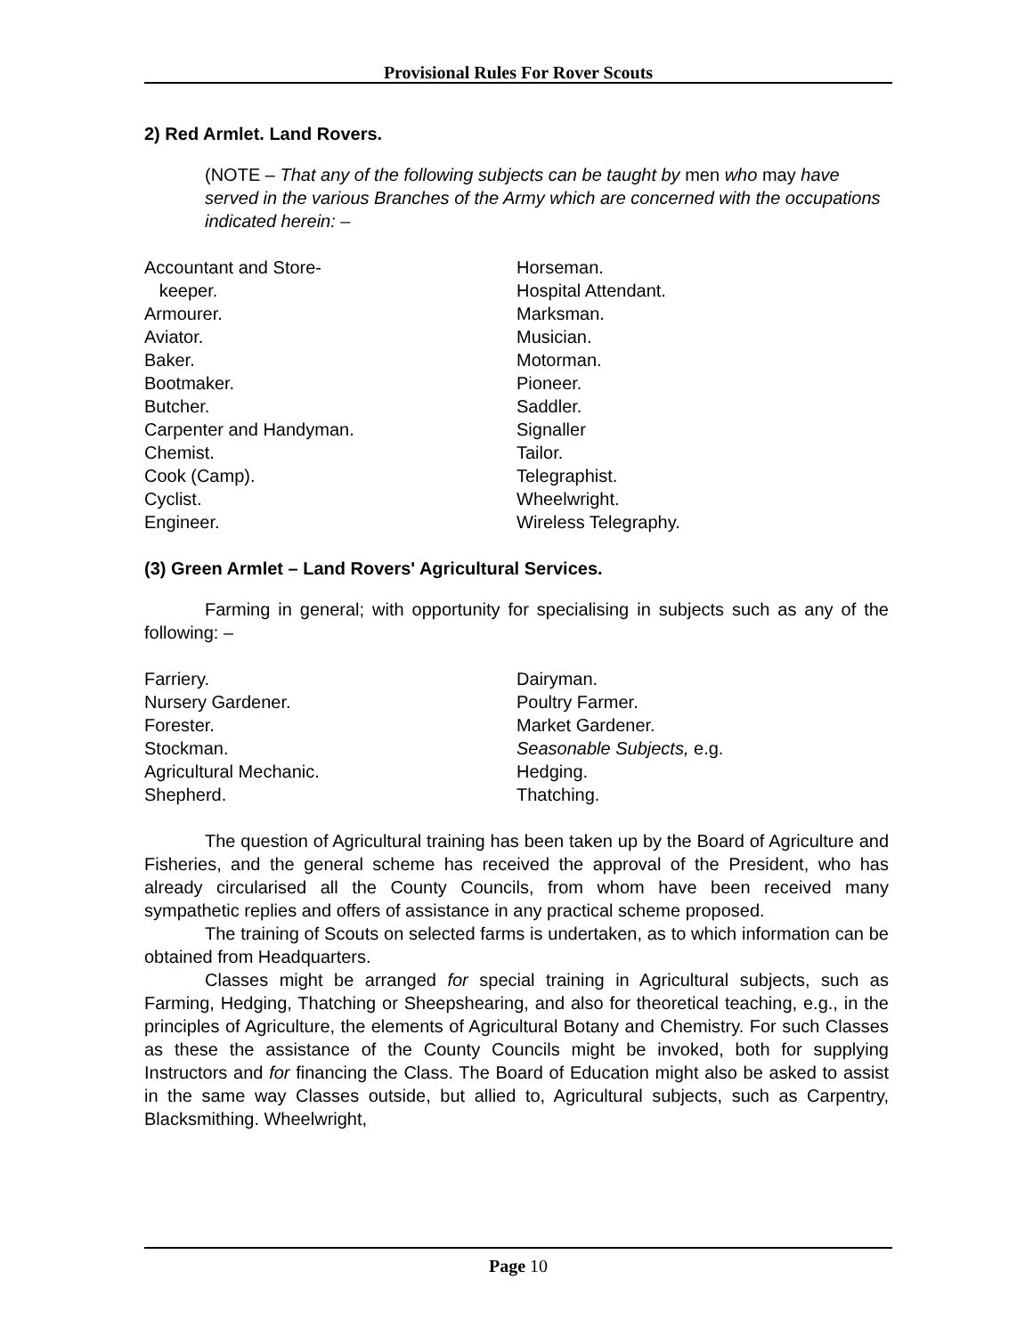Provisional Rules For Rover Scouts
2) Red Armlet. Land Rovers.
(NOTE – That any of the following subjects can be taught by men who may have served in the various Branches of the Army which are concerned with the occupations indicated herein: –
Accountant and Store-
keeper.
Armourer.
Aviator.
Baker.
Bootmaker.
Butcher.
Carpenter and Handyman.
Chemist.
Cook (Camp).
Cyclist.
Engineer.
Horseman.
Hospital Attendant.
Marksman.
Musician.
Motorman.
Pioneer.
Saddler.
Signaller
Tailor.
Telegraphist.
Wheelwright.
Wireless Telegraphy.
(3) Green Armlet – Land Rovers' Agricultural Services.
Farming in general; with opportunity for specialising in subjects such as any of the following: –
Farriery.
Nursery Gardener.
Forester.
Stockman.
Agricultural Mechanic.
Shepherd.
Dairyman.
Poultry Farmer.
Market Gardener.
Seasonable Subjects, e.g.
Hedging.
Thatching.
The question of Agricultural training has been taken up by the Board of Agriculture and Fisheries, and the general scheme has received the approval of the President, who has already circularised all the County Councils, from whom have been received many sympathetic replies and offers of assistance in any practical scheme proposed.
The training of Scouts on selected farms is undertaken, as to which information can be obtained from Headquarters.
Classes might be arranged for special training in Agricultural subjects, such as Farming, Hedging, Thatching or Sheepshearing, and also for theoretical teaching, e.g., in the principles of Agriculture, the elements of Agricultural Botany and Chemistry. For such Classes as these the assistance of the County Councils might be invoked, both for supplying Instructors and for financing the Class. The Board of Education might also be asked to assist in the same way Classes outside, but allied to, Agricultural subjects, such as Carpentry, Blacksmithing. Wheelwright,
Page 10